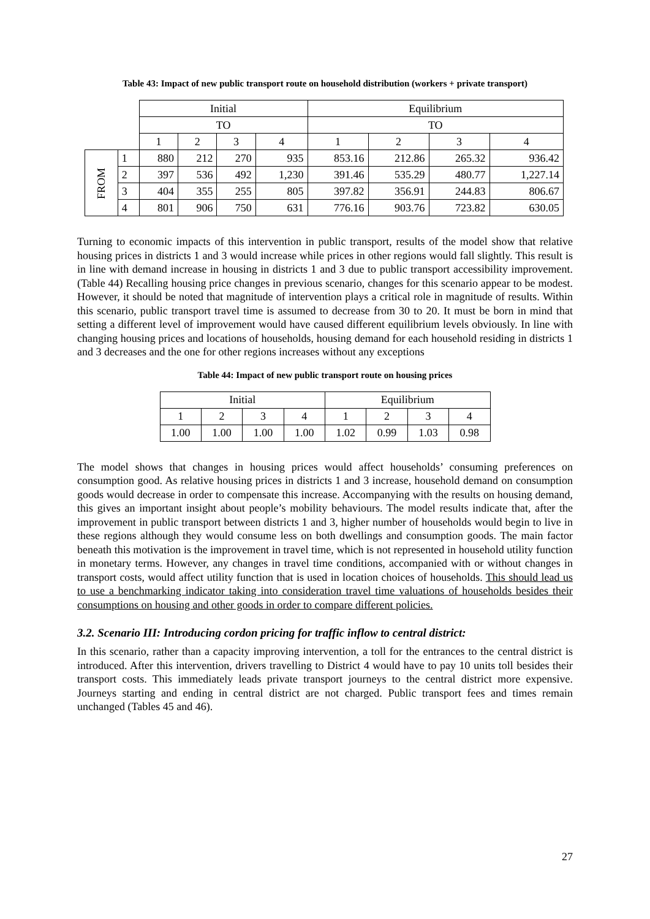Table 43: Impact of new public transport route on household distribution (workers + private transport)
| | | Initial | | | | Equilibrium | | | |
| | | TO | | | | TO | | | |
| | | 1 | 2 | 3 | 4 | 1 | 2 | 3 | 4 |
| FROM | 1 | 880 | 212 | 270 | 935 | 853.16 | 212.86 | 265.32 | 936.42 |
| | 2 | 397 | 536 | 492 | 1,230 | 391.46 | 535.29 | 480.77 | 1,227.14 |
| | 3 | 404 | 355 | 255 | 805 | 397.82 | 356.91 | 244.83 | 806.67 |
| | 4 | 801 | 906 | 750 | 631 | 776.16 | 903.76 | 723.82 | 630.05 |
Turning to economic impacts of this intervention in public transport, results of the model show that relative housing prices in districts 1 and 3 would increase while prices in other regions would fall slightly. This result is in line with demand increase in housing in districts 1 and 3 due to public transport accessibility improvement. (Table 44) Recalling housing price changes in previous scenario, changes for this scenario appear to be modest. However, it should be noted that magnitude of intervention plays a critical role in magnitude of results. Within this scenario, public transport travel time is assumed to decrease from 30 to 20. It must be born in mind that setting a different level of improvement would have caused different equilibrium levels obviously. In line with changing housing prices and locations of households, housing demand for each household residing in districts 1 and 3 decreases and the one for other regions increases without any exceptions
Table 44: Impact of new public transport route on housing prices
| Initial | | | | Equilibrium | | | |
| --- | --- | --- | --- | --- | --- | --- | --- |
| 1 | 2 | 3 | 4 | 1 | 2 | 3 | 4 |
| 1.00 | 1.00 | 1.00 | 1.00 | 1.02 | 0.99 | 1.03 | 0.98 |
The model shows that changes in housing prices would affect households’ consuming preferences on consumption good. As relative housing prices in districts 1 and 3 increase, household demand on consumption goods would decrease in order to compensate this increase. Accompanying with the results on housing demand, this gives an important insight about people’s mobility behaviours. The model results indicate that, after the improvement in public transport between districts 1 and 3, higher number of households would begin to live in these regions although they would consume less on both dwellings and consumption goods. The main factor beneath this motivation is the improvement in travel time, which is not represented in household utility function in monetary terms. However, any changes in travel time conditions, accompanied with or without changes in transport costs, would affect utility function that is used in location choices of households. This should lead us to use a benchmarking indicator taking into consideration travel time valuations of households besides their consumptions on housing and other goods in order to compare different policies.
3.2. Scenario III: Introducing cordon pricing for traffic inflow to central district:
In this scenario, rather than a capacity improving intervention, a toll for the entrances to the central district is introduced. After this intervention, drivers travelling to District 4 would have to pay 10 units toll besides their transport costs. This immediately leads private transport journeys to the central district more expensive. Journeys starting and ending in central district are not charged. Public transport fees and times remain unchanged (Tables 45 and 46).
27